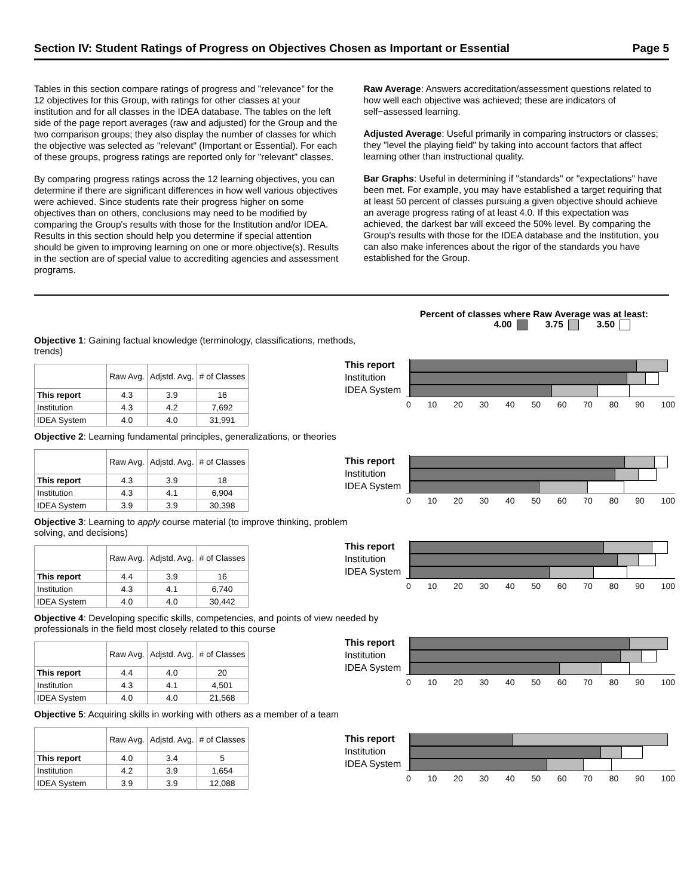Section IV: Student Ratings of Progress on Objectives Chosen as Important or Essential Page 5
Tables in this section compare ratings of progress and "relevance" for the 12 objectives for this Group, with ratings for other classes at your institution and for all classes in the IDEA database. The tables on the left side of the page report averages (raw and adjusted) for the Group and the two comparison groups; they also display the number of classes for which the objective was selected as "relevant" (Important or Essential). For each of these groups, progress ratings are reported only for "relevant" classes.
By comparing progress ratings across the 12 learning objectives, you can determine if there are significant differences in how well various objectives were achieved. Since students rate their progress higher on some objectives than on others, conclusions may need to be modified by comparing the Group's results with those for the Institution and/or IDEA. Results in this section should help you determine if special attention should be given to improving learning on one or more objective(s). Results in the section are of special value to accrediting agencies and assessment programs.
Raw Average: Answers accreditation/assessment questions related to how well each objective was achieved; these are indicators of self−assessed learning.
Adjusted Average: Useful primarily in comparing instructors or classes; they "level the playing field" by taking into account factors that affect learning other than instructional quality.
Bar Graphs: Useful in determining if "standards" or "expectations" have been met. For example, you may have established a target requiring that at least 50 percent of classes pursuing a given objective should achieve an average progress rating of at least 4.0. If this expectation was achieved, the darkest bar will exceed the 50% level. By comparing the Group's results with those for the IDEA database and the Institution, you can also make inferences about the rigor of the standards you have established for the Group.
Percent of classes where Raw Average was at least:
4.00 3.75 3.50
Objective 1: Gaining factual knowledge (terminology, classifications, methods, trends)
| | Raw Avg. | Adjstd. Avg. | # of Classes |
| --- | --- | --- | --- |
| This report | 4.3 | 3.9 | 16 |
| Institution | 4.3 | 4.2 | 7,692 |
| IDEA System | 4.0 | 4.0 | 31,991 |
This report
Institution
IDEA System
0 10 20 30 40 50 60 70 80 90 100
Objective 2: Learning fundamental principles, generalizations, or theories
| | Raw Avg. | Adjstd. Avg. | # of Classes |
| --- | --- | --- | --- |
| This report | 4.3 | 3.9 | 18 |
| Institution | 4.3 | 4.1 | 6,904 |
| IDEA System | 3.9 | 3.9 | 30,398 |
This report
Institution
IDEA System
0 10 20 30 40 50 60 70 80 90 100
Objective 3: Learning to apply course material (to improve thinking, problem solving, and decisions)
| | Raw Avg. | Adjstd. Avg. | # of Classes |
| --- | --- | --- | --- |
| This report | 4.4 | 3.9 | 16 |
| Institution | 4.3 | 4.1 | 6,740 |
| IDEA System | 4.0 | 4.0 | 30,442 |
This report
Institution
IDEA System
0 10 20 30 40 50 60 70 80 90 100
Objective 4: Developing specific skills, competencies, and points of view needed by professionals in the field most closely related to this course
| | Raw Avg. | Adjstd. Avg. | # of Classes |
| --- | --- | --- | --- |
| This report | 4.4 | 4.0 | 20 |
| Institution | 4.3 | 4.1 | 4,501 |
| IDEA System | 4.0 | 4.0 | 21,568 |
This report
Institution
IDEA System
0 10 20 30 40 50 60 70 80 90 100
Objective 5: Acquiring skills in working with others as a member of a team
| | Raw Avg. | Adjstd. Avg. | # of Classes |
| --- | --- | --- | --- |
| This report | 4.0 | 3.4 | 5 |
| Institution | 4.2 | 3.9 | 1,654 |
| IDEA System | 3.9 | 3.9 | 12,088 |
This report
Institution
IDEA System
0 10 20 30 40 50 60 70 80 90 100